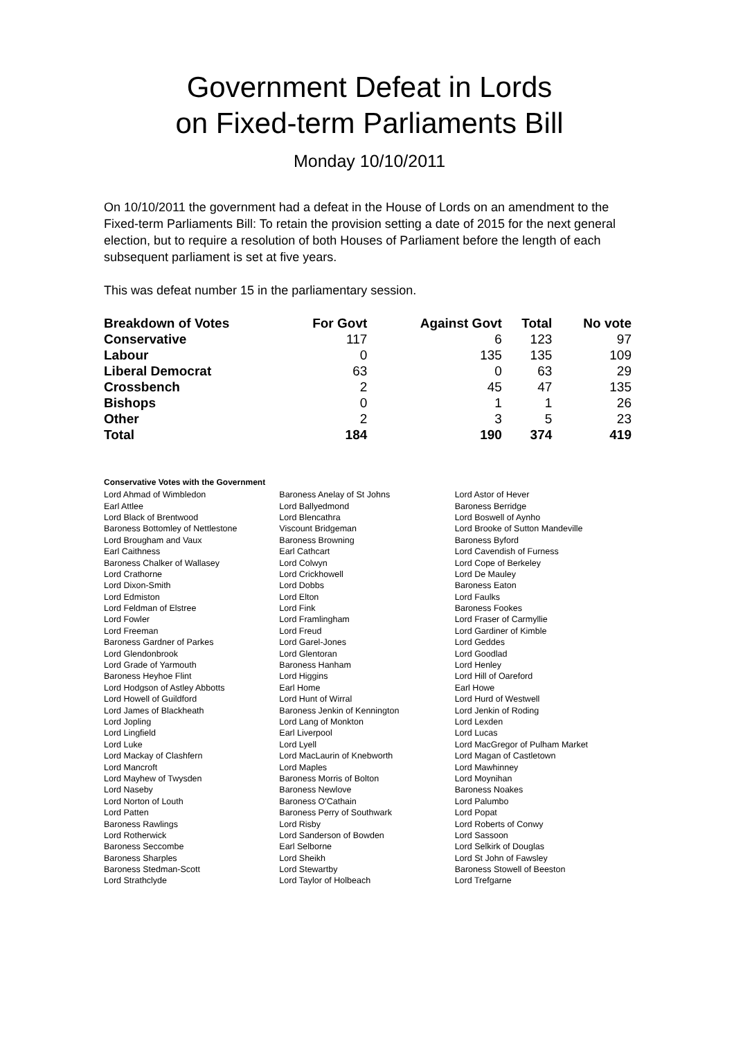Government Defeat in Lords
on Fixed-term Parliaments Bill
Monday 10/10/2011
On 10/10/2011 the government had a defeat in the House of Lords on an amendment to the Fixed-term Parliaments Bill: To retain the provision setting a date of 2015 for the next general election, but to require a resolution of both Houses of Parliament before the length of each subsequent parliament is set at five years.
This was defeat number 15 in the parliamentary session.
| Breakdown of Votes | For Govt | Against Govt | Total | No vote |
| --- | --- | --- | --- | --- |
| Conservative | 117 | 6 | 123 | 97 |
| Labour | 0 | 135 | 135 | 109 |
| Liberal Democrat | 63 | 0 | 63 | 29 |
| Crossbench | 2 | 45 | 47 | 135 |
| Bishops | 0 | 1 | 1 | 26 |
| Other | 2 | 3 | 5 | 23 |
| Total | 184 | 190 | 374 | 419 |
Conservative Votes with the Government
| Lord Ahmad of Wimbledon | Baroness Anelay of St Johns | Lord Astor of Hever |
| Earl Attlee | Lord Ballyedmond | Baroness Berridge |
| Lord Black of Brentwood | Lord Blencathra | Lord Boswell of Aynho |
| Baroness Bottomley of Nettlestone | Viscount Bridgeman | Lord Brooke of Sutton Mandeville |
| Lord Brougham and Vaux | Baroness Browning | Baroness Byford |
| Earl Caithness | Earl Cathcart | Lord Cavendish of Furness |
| Baroness Chalker of Wallasey | Lord Colwyn | Lord Cope of Berkeley |
| Lord Crathorne | Lord Crickhowell | Lord De Mauley |
| Lord Dixon-Smith | Lord Dobbs | Baroness Eaton |
| Lord Edmiston | Lord Elton | Lord Faulks |
| Lord Feldman of Elstree | Lord Fink | Baroness Fookes |
| Lord Fowler | Lord Framlingham | Lord Fraser of Carmyllie |
| Lord Freeman | Lord Freud | Lord Gardiner of Kimble |
| Baroness Gardner of Parkes | Lord Garel-Jones | Lord Geddes |
| Lord Glendonbrook | Lord Glentoran | Lord Goodlad |
| Lord Grade of Yarmouth | Baroness Hanham | Lord Henley |
| Baroness Heyhoe Flint | Lord Higgins | Lord Hill of Oareford |
| Lord Hodgson of Astley Abbotts | Earl Home | Earl Howe |
| Lord Howell of Guildford | Lord Hunt of Wirral | Lord Hurd of Westwell |
| Lord James of Blackheath | Baroness Jenkin of Kennington | Lord Jenkin of Roding |
| Lord Jopling | Lord Lang of Monkton | Lord Lexden |
| Lord Lingfield | Earl Liverpool | Lord Lucas |
| Lord Luke | Lord Lyell | Lord MacGregor of Pulham Market |
| Lord Mackay of Clashfern | Lord MacLaurin of Knebworth | Lord Magan of Castletown |
| Lord Mancroft | Lord Maples | Lord Mawhinney |
| Lord Mayhew of Twysden | Baroness Morris of Bolton | Lord Moynihan |
| Lord Naseby | Baroness Newlove | Baroness Noakes |
| Lord Norton of Louth | Baroness O'Cathain | Lord Palumbo |
| Lord Patten | Baroness Perry of Southwark | Lord Popat |
| Baroness Rawlings | Lord Risby | Lord Roberts of Conwy |
| Lord Rotherwick | Lord Sanderson of Bowden | Lord Sassoon |
| Baroness Seccombe | Earl Selborne | Lord Selkirk of Douglas |
| Baroness Sharples | Lord Sheikh | Lord St John of Fawsley |
| Baroness Stedman-Scott | Lord Stewartby | Baroness Stowell of Beeston |
| Lord Strathclyde | Lord Taylor of Holbeach | Lord Trefgarne |